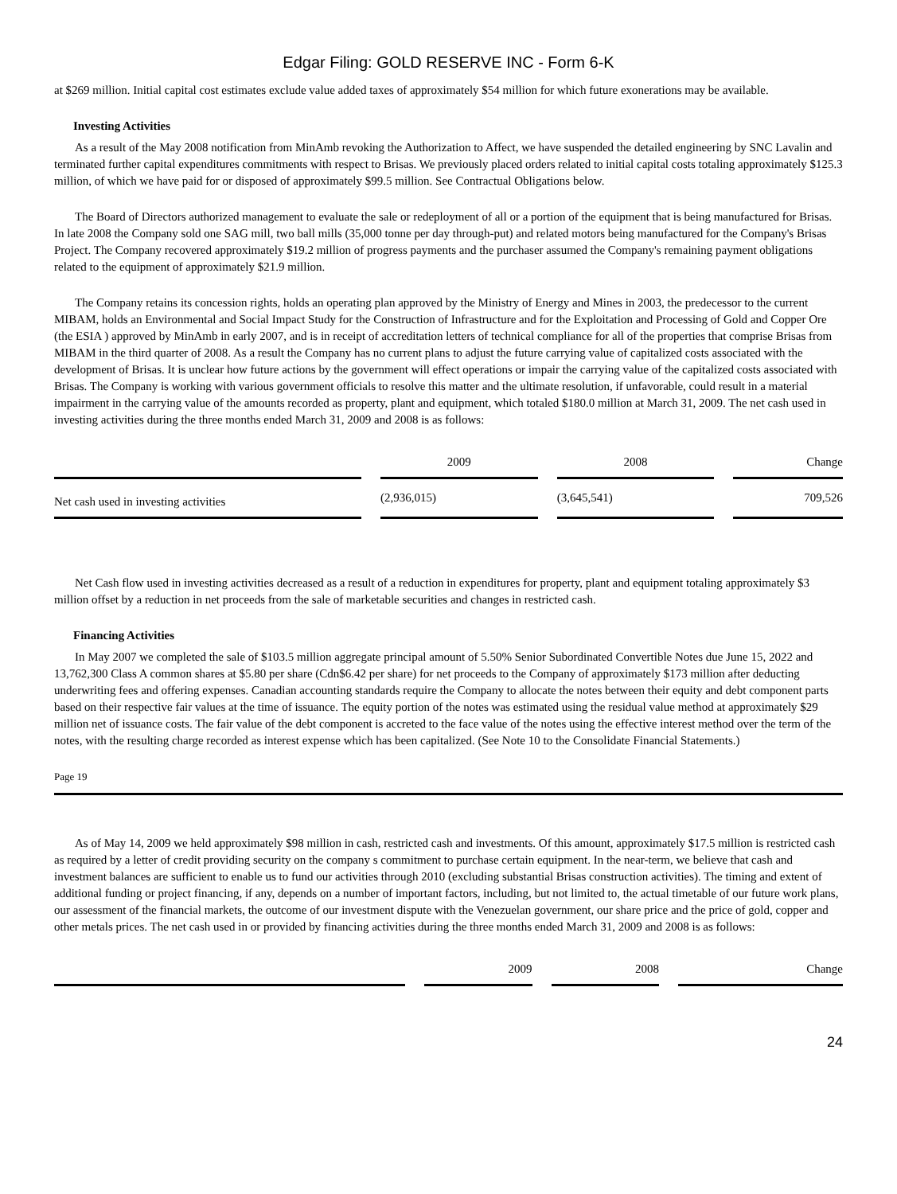Edgar Filing: GOLD RESERVE INC - Form 6-K
at $269 million. Initial capital cost estimates exclude value added taxes of approximately $54 million for which future exonerations may be available.
Investing Activities
As a result of the May 2008 notification from MinAmb revoking the Authorization to Affect, we have suspended the detailed engineering by SNC Lavalin and terminated further capital expenditures commitments with respect to Brisas. We previously placed orders related to initial capital costs totaling approximately $125.3 million, of which we have paid for or disposed of approximately $99.5 million. See Contractual Obligations below.
The Board of Directors authorized management to evaluate the sale or redeployment of all or a portion of the equipment that is being manufactured for Brisas. In late 2008 the Company sold one SAG mill, two ball mills (35,000 tonne per day through-put) and related motors being manufactured for the Company's Brisas Project. The Company recovered approximately $19.2 million of progress payments and the purchaser assumed the Company's remaining payment obligations related to the equipment of approximately $21.9 million.
The Company retains its concession rights, holds an operating plan approved by the Ministry of Energy and Mines in 2003, the predecessor to the current MIBAM, holds an Environmental and Social Impact Study for the Construction of Infrastructure and for the Exploitation and Processing of Gold and Copper Ore (the ESIA ) approved by MinAmb in early 2007, and is in receipt of accreditation letters of technical compliance for all of the properties that comprise Brisas from MIBAM in the third quarter of 2008. As a result the Company has no current plans to adjust the future carrying value of capitalized costs associated with the development of Brisas. It is unclear how future actions by the government will effect operations or impair the carrying value of the capitalized costs associated with Brisas. The Company is working with various government officials to resolve this matter and the ultimate resolution, if unfavorable, could result in a material impairment in the carrying value of the amounts recorded as property, plant and equipment, which totaled $180.0 million at March 31, 2009. The net cash used in investing activities during the three months ended March 31, 2009 and 2008 is as follows:
| | 2009 | 2008 | Change |
| --- | --- | --- | --- |
| Net cash used in investing activities | (2,936,015) | (3,645,541) | 709,526 |
Net Cash flow used in investing activities decreased as a result of a reduction in expenditures for property, plant and equipment totaling approximately $3 million offset by a reduction in net proceeds from the sale of marketable securities and changes in restricted cash.
Financing Activities
In May 2007 we completed the sale of $103.5 million aggregate principal amount of 5.50% Senior Subordinated Convertible Notes due June 15, 2022 and 13,762,300 Class A common shares at $5.80 per share (Cdn$6.42 per share) for net proceeds to the Company of approximately $173 million after deducting underwriting fees and offering expenses. Canadian accounting standards require the Company to allocate the notes between their equity and debt component parts based on their respective fair values at the time of issuance. The equity portion of the notes was estimated using the residual value method at approximately $29 million net of issuance costs. The fair value of the debt component is accreted to the face value of the notes using the effective interest method over the term of the notes, with the resulting charge recorded as interest expense which has been capitalized. (See Note 10 to the Consolidate Financial Statements.)
Page 19
As of May 14, 2009 we held approximately $98 million in cash, restricted cash and investments. Of this amount, approximately $17.5 million is restricted cash as required by a letter of credit providing security on the company s commitment to purchase certain equipment. In the near-term, we believe that cash and investment balances are sufficient to enable us to fund our activities through 2010 (excluding substantial Brisas construction activities). The timing and extent of additional funding or project financing, if any, depends on a number of important factors, including, but not limited to, the actual timetable of our future work plans, our assessment of the financial markets, the outcome of our investment dispute with the Venezuelan government, our share price and the price of gold, copper and other metals prices. The net cash used in or provided by financing activities during the three months ended March 31, 2009 and 2008 is as follows:
| | 2009 | 2008 | Change |
| --- | --- | --- | --- |
24